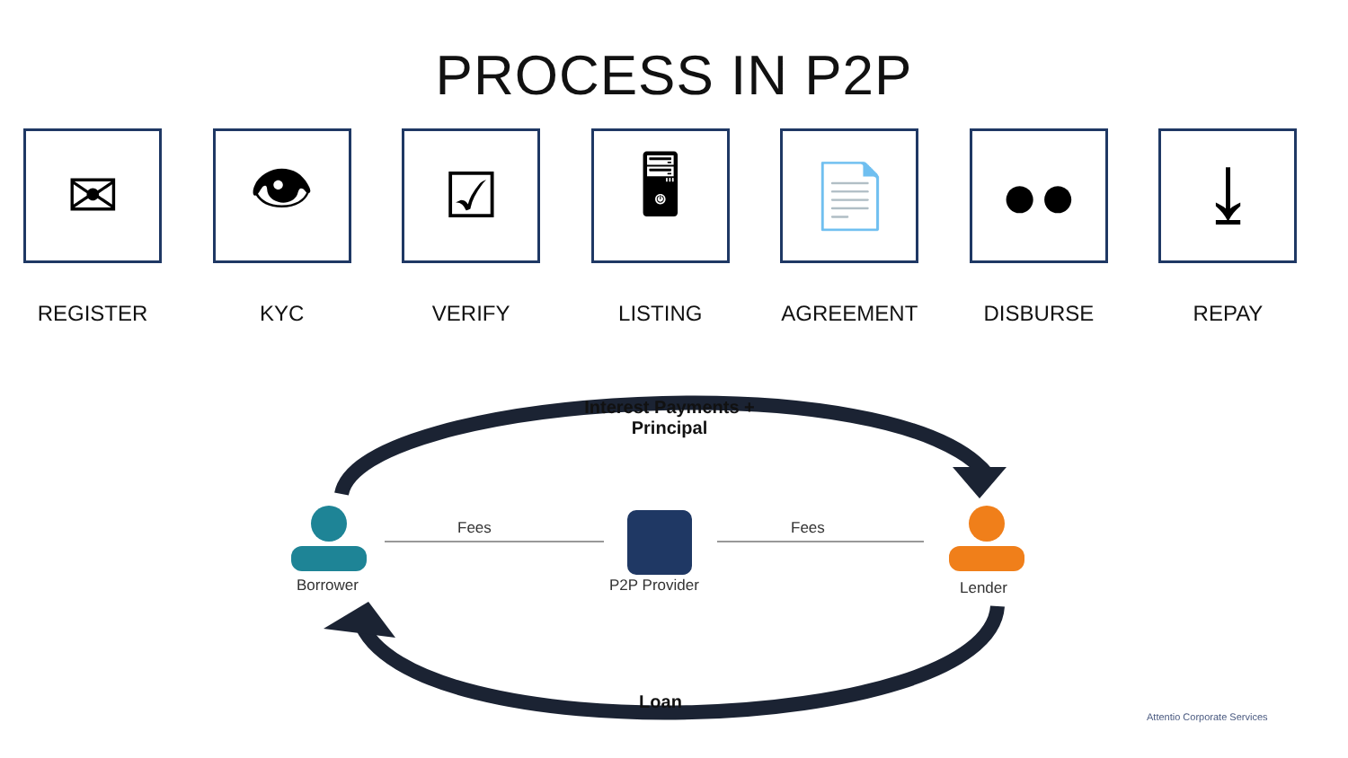PROCESS IN P2P
✉
REGISTER
👁
KYC
☑
VERIFY
🖥
LISTING
📄
AGREEMENT
●●
DISBURSE
⤓
REPAY
Interest Payments +
Principal
Loan
Fees Fees
Borrower P2P Provider Lender
Attentio Corporate Services